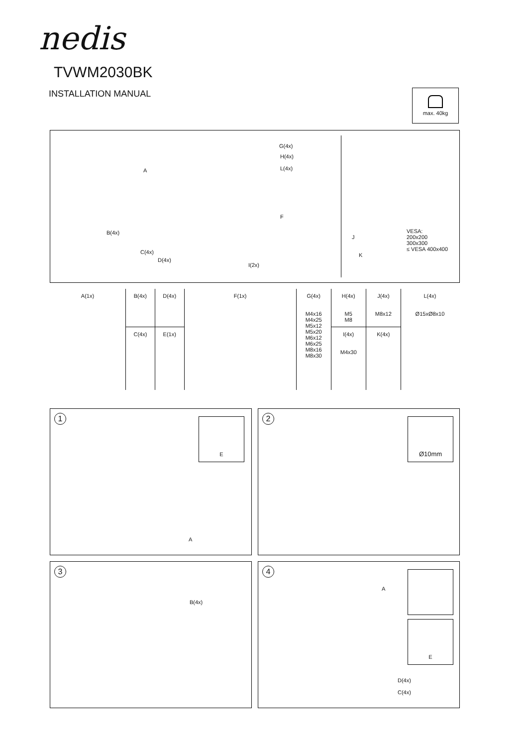nedis
TVWM2030BK
INSTALLATION MANUAL max. 40kg
A
G(4x)
H(4x)
L(4x)
B(4x)
F
C(4x)
D(4x)
I(2x)
J
K
VESA:
200x200
300x300
≤ VESA 400x400
| A(1x) | B(4x) | D(4x) | F(1x) | G(4x) M4x16 M4x25 M5x12 M5x20 M6x12 M6x25 M8x16 M8x30 | H(4x) M5 M8 | J(4x) M8x12 | L(4x) Ø15xØ8x10 |
| --- | --- | --- | --- | --- | --- | --- | --- |
| | C(4x) | E(1x) | | | I(4x) M4x30 | K(4x) | |
1 E
A
2 Ø10mm
3
B(4x)
4
A
E
D(4x)
C(4x)